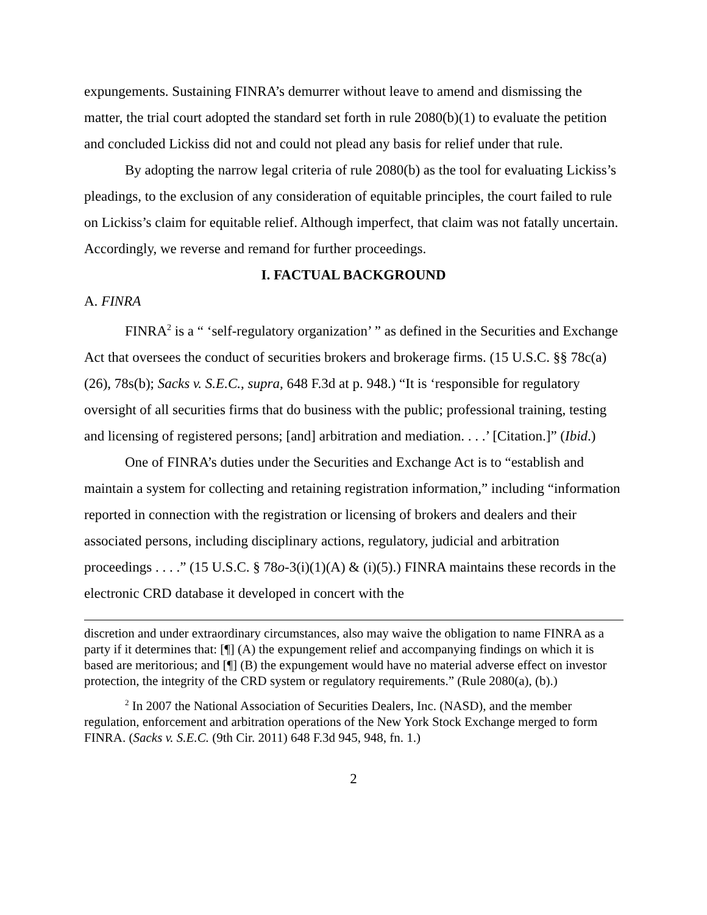expungements. Sustaining FINRA’s demurrer without leave to amend and dismissing the matter, the trial court adopted the standard set forth in rule 2080(b)(1) to evaluate the petition and concluded Lickiss did not and could not plead any basis for relief under that rule.
By adopting the narrow legal criteria of rule 2080(b) as the tool for evaluating Lickiss’s pleadings, to the exclusion of any consideration of equitable principles, the court failed to rule on Lickiss’s claim for equitable relief. Although imperfect, that claim was not fatally uncertain. Accordingly, we reverse and remand for further proceedings.
I. FACTUAL BACKGROUND
A. FINRA
FINRA<sup>2</sup> is a “ ‘self-regulatory organization’ ” as defined in the Securities and Exchange Act that oversees the conduct of securities brokers and brokerage firms. (15 U.S.C. §§ 78c(a)(26), 78s(b); Sacks v. S.E.C., supra, 648 F.3d at p. 948.) “It is ‘responsible for regulatory oversight of all securities firms that do business with the public; professional training, testing and licensing of registered persons; [and] arbitration and mediation. . . .’ [Citation.]” (Ibid.)
One of FINRA’s duties under the Securities and Exchange Act is to “establish and maintain a system for collecting and retaining registration information,” including “information reported in connection with the registration or licensing of brokers and dealers and their associated persons, including disciplinary actions, regulatory, judicial and arbitration proceedings . . . .” (15 U.S.C. § 78o-3(i)(1)(A) & (i)(5).) FINRA maintains these records in the electronic CRD database it developed in concert with the
discretion and under extraordinary circumstances, also may waive the obligation to name FINRA as a party if it determines that: [¶] (A) the expungement relief and accompanying findings on which it is based are meritorious; and [¶] (B) the expungement would have no material adverse effect on investor protection, the integrity of the CRD system or regulatory requirements.” (Rule 2080(a), (b).)
<sup>2</sup> In 2007 the National Association of Securities Dealers, Inc. (NASD), and the member regulation, enforcement and arbitration operations of the New York Stock Exchange merged to form FINRA. (Sacks v. S.E.C. (9th Cir. 2011) 648 F.3d 945, 948, fn. 1.)
2